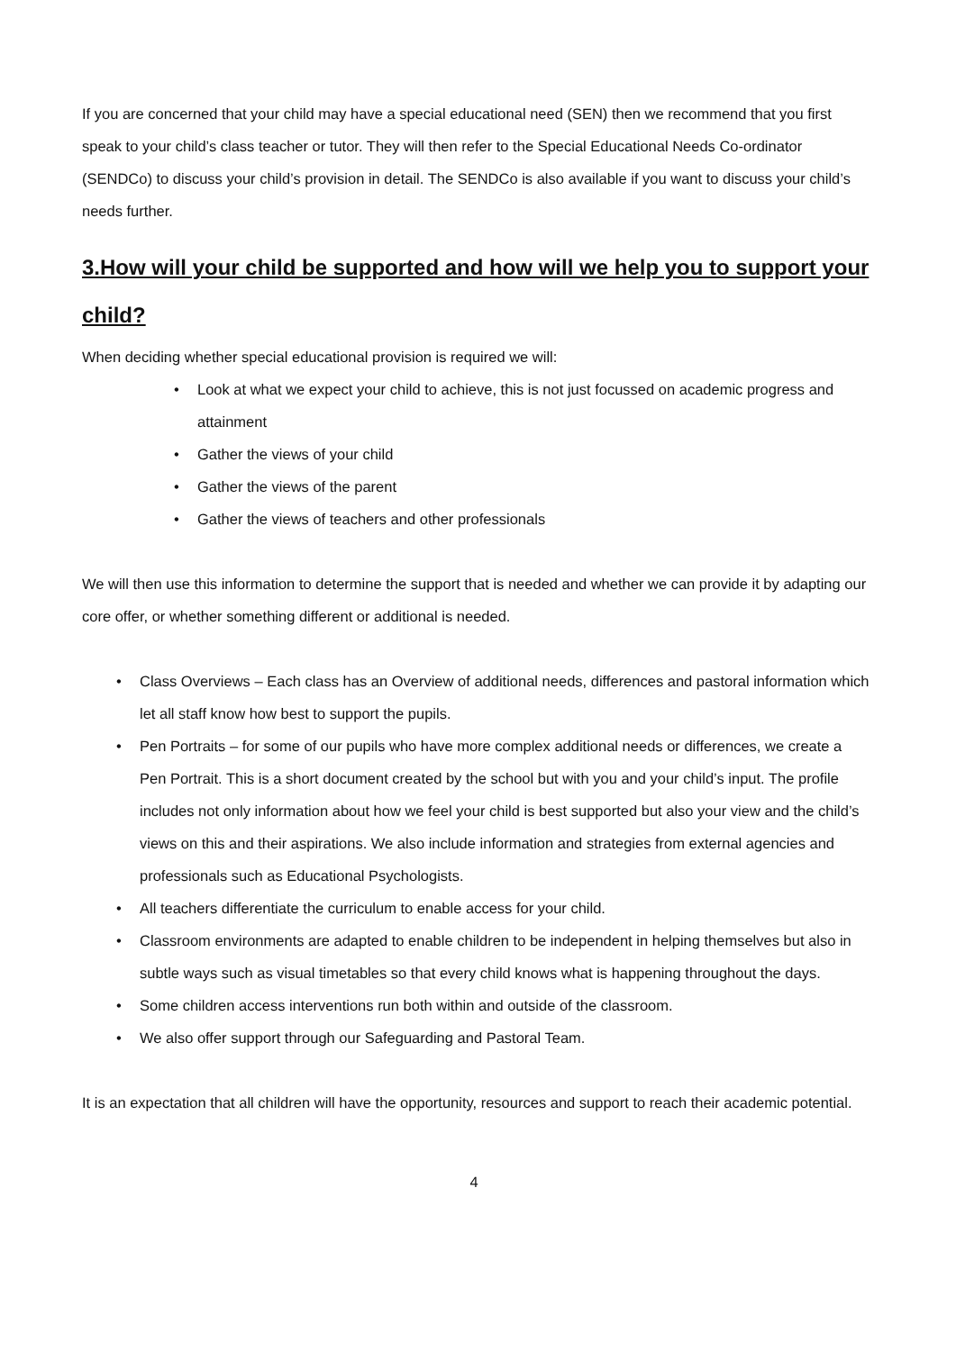If you are concerned that your child may have a special educational need (SEN) then we recommend that you first speak to your child’s class teacher or tutor. They will then refer to the Special Educational Needs Co-ordinator (SENDCo) to discuss your child’s provision in detail. The SENDCo is also available if you want to discuss your child’s needs further.
3.How will your child be supported and how will we help you to support your child?
When deciding whether special educational provision is required we will:
• Look at what we expect your child to achieve, this is not just focussed on academic progress and attainment
• Gather the views of your child
• Gather the views of the parent
• Gather the views of teachers and other professionals
We will then use this information to determine the support that is needed and whether we can provide it by adapting our core offer, or whether something different or additional is needed.
• Class Overviews – Each class has an Overview of additional needs, differences and pastoral information which let all staff know how best to support the pupils.
• Pen Portraits – for some of our pupils who have more complex additional needs or differences, we create a Pen Portrait. This is a short document created by the school but with you and your child’s input. The profile includes not only information about how we feel your child is best supported but also your view and the child’s views on this and their aspirations. We also include information and strategies from external agencies and professionals such as Educational Psychologists.
• All teachers differentiate the curriculum to enable access for your child.
• Classroom environments are adapted to enable children to be independent in helping themselves but also in subtle ways such as visual timetables so that every child knows what is happening throughout the days.
• Some children access interventions run both within and outside of the classroom.
• We also offer support through our Safeguarding and Pastoral Team.
It is an expectation that all children will have the opportunity, resources and support to reach their academic potential.
4